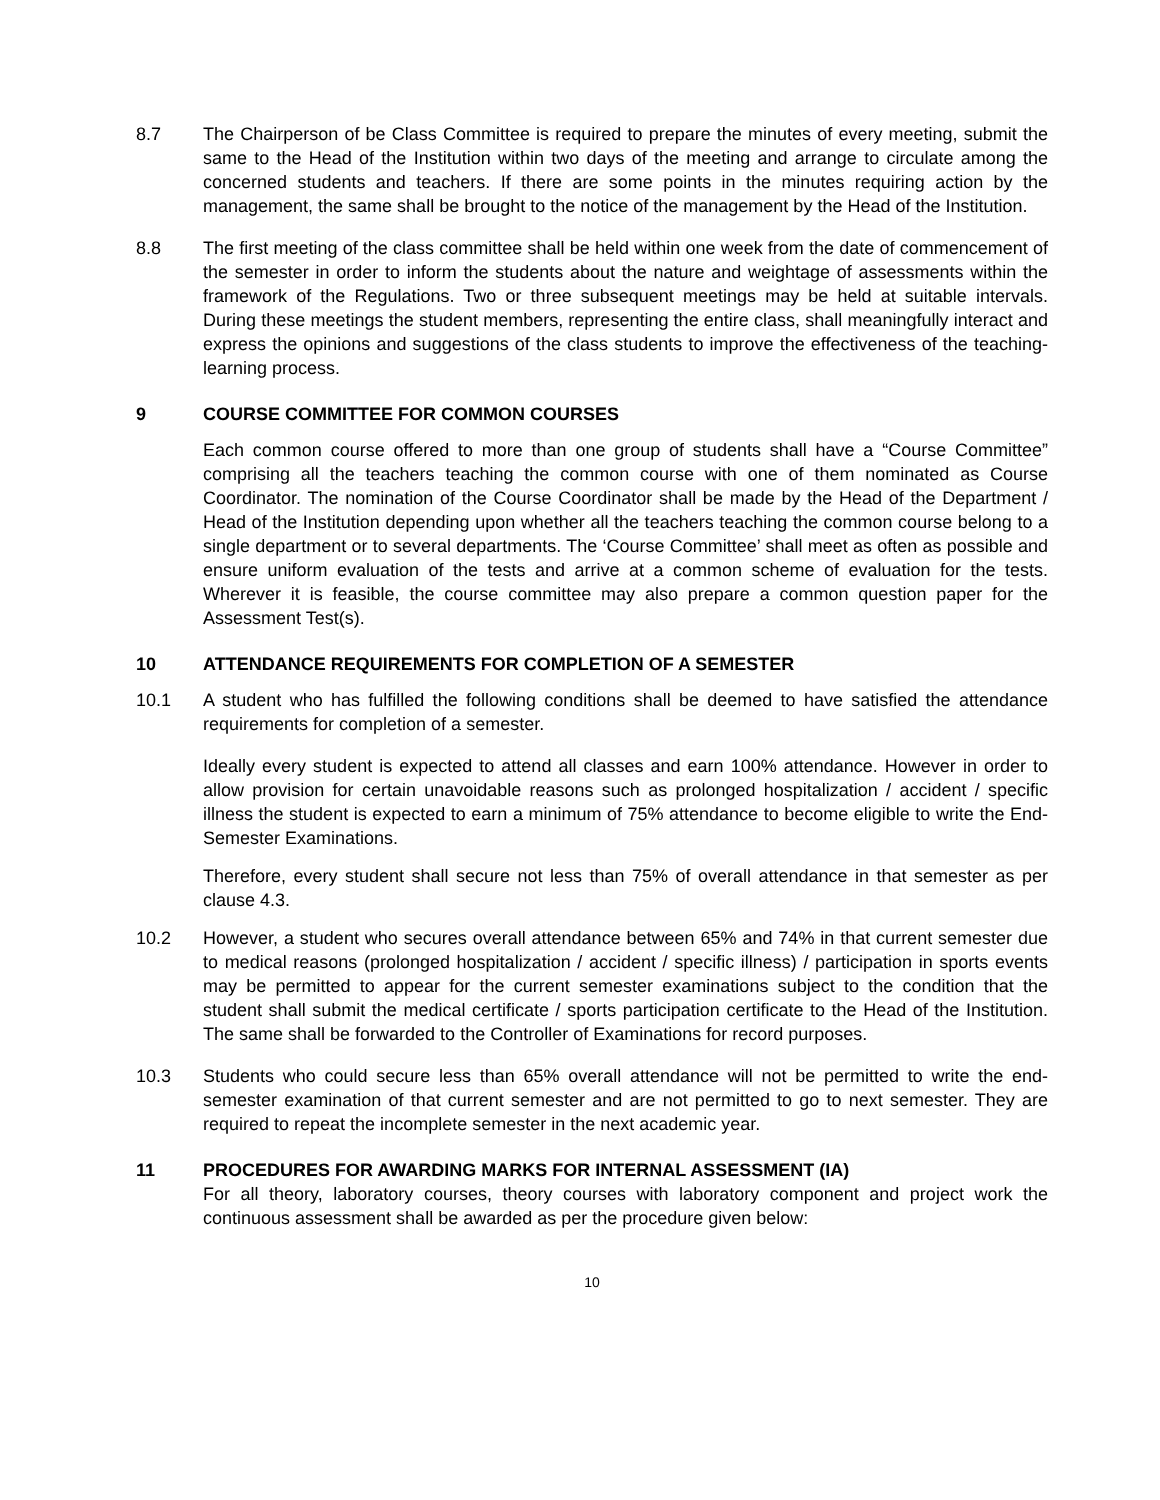8.7 The Chairperson of be Class Committee is required to prepare the minutes of every meeting, submit the same to the Head of the Institution within two days of the meeting and arrange to circulate among the concerned students and teachers. If there are some points in the minutes requiring action by the management, the same shall be brought to the notice of the management by the Head of the Institution.
8.8 The first meeting of the class committee shall be held within one week from the date of commencement of the semester in order to inform the students about the nature and weightage of assessments within the framework of the Regulations. Two or three subsequent meetings may be held at suitable intervals. During these meetings the student members, representing the entire class, shall meaningfully interact and express the opinions and suggestions of the class students to improve the effectiveness of the teaching-learning process.
9 COURSE COMMITTEE FOR COMMON COURSES
Each common course offered to more than one group of students shall have a “Course Committee” comprising all the teachers teaching the common course with one of them nominated as Course Coordinator. The nomination of the Course Coordinator shall be made by the Head of the Department / Head of the Institution depending upon whether all the teachers teaching the common course belong to a single department or to several departments. The ‘Course Committee’ shall meet as often as possible and ensure uniform evaluation of the tests and arrive at a common scheme of evaluation for the tests. Wherever it is feasible, the course committee may also prepare a common question paper for the Assessment Test(s).
10 ATTENDANCE REQUIREMENTS FOR COMPLETION OF A SEMESTER
10.1 A student who has fulfilled the following conditions shall be deemed to have satisfied the attendance requirements for completion of a semester.
Ideally every student is expected to attend all classes and earn 100% attendance. However in order to allow provision for certain unavoidable reasons such as prolonged hospitalization / accident / specific illness the student is expected to earn a minimum of 75% attendance to become eligible to write the End-Semester Examinations.
Therefore, every student shall secure not less than 75% of overall attendance in that semester as per clause 4.3.
10.2 However, a student who secures overall attendance between 65% and 74% in that current semester due to medical reasons (prolonged hospitalization / accident / specific illness) / participation in sports events may be permitted to appear for the current semester examinations subject to the condition that the student shall submit the medical certificate / sports participation certificate to the Head of the Institution. The same shall be forwarded to the Controller of Examinations for record purposes.
10.3 Students who could secure less than 65% overall attendance will not be permitted to write the end-semester examination of that current semester and are not permitted to go to next semester. They are required to repeat the incomplete semester in the next academic year.
11 PROCEDURES FOR AWARDING MARKS FOR INTERNAL ASSESSMENT (IA)
For all theory, laboratory courses, theory courses with laboratory component and project work the continuous assessment shall be awarded as per the procedure given below:
10